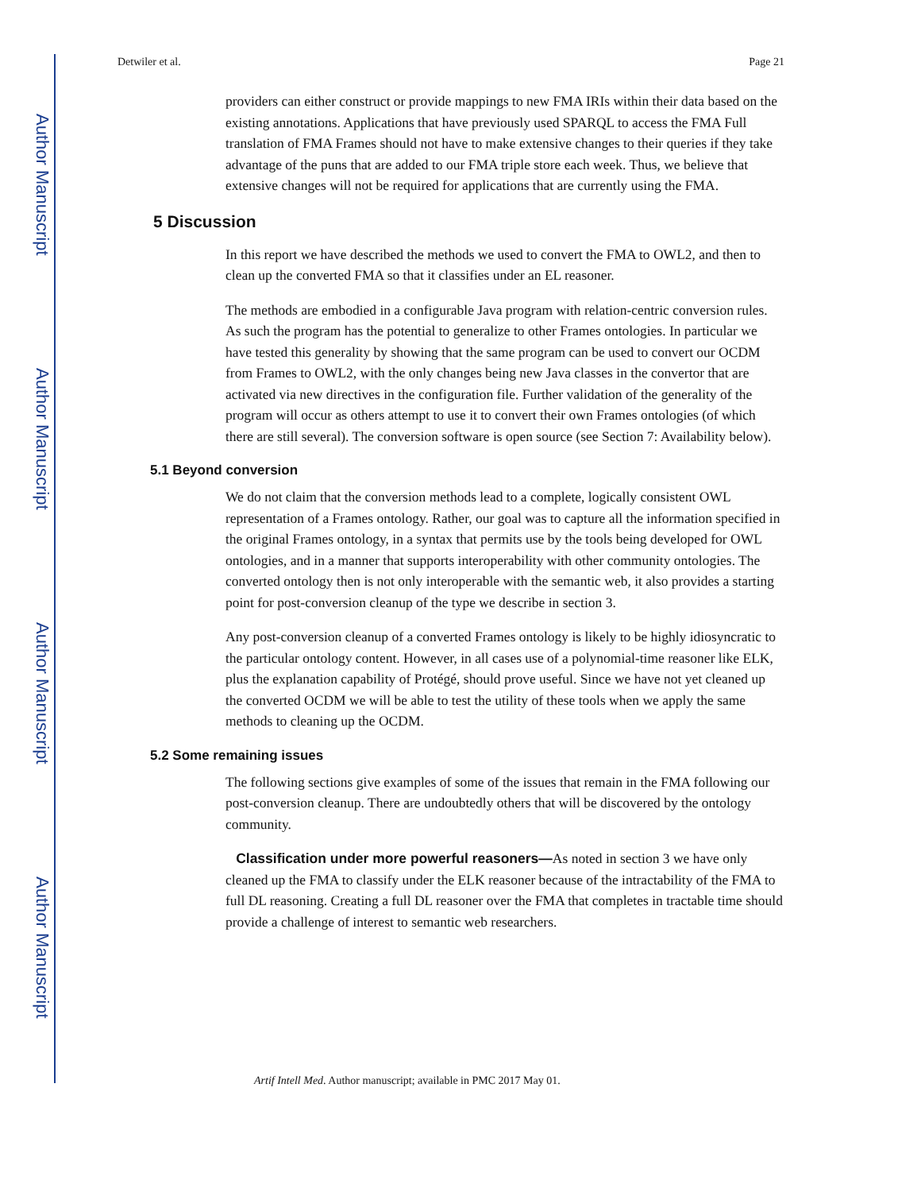Author Manuscript
Author Manuscript
Author Manuscript
Author Manuscript
Detwiler et al. Page 21
providers can either construct or provide mappings to new FMA IRIs within their data based on the existing annotations. Applications that have previously used SPARQL to access the FMA Full translation of FMA Frames should not have to make extensive changes to their queries if they take advantage of the puns that are added to our FMA triple store each week. Thus, we believe that extensive changes will not be required for applications that are currently using the FMA.
5 Discussion
In this report we have described the methods we used to convert the FMA to OWL2, and then to clean up the converted FMA so that it classifies under an EL reasoner.
The methods are embodied in a configurable Java program with relation-centric conversion rules. As such the program has the potential to generalize to other Frames ontologies. In particular we have tested this generality by showing that the same program can be used to convert our OCDM from Frames to OWL2, with the only changes being new Java classes in the convertor that are activated via new directives in the configuration file. Further validation of the generality of the program will occur as others attempt to use it to convert their own Frames ontologies (of which there are still several). The conversion software is open source (see Section 7: Availability below).
5.1 Beyond conversion
We do not claim that the conversion methods lead to a complete, logically consistent OWL representation of a Frames ontology. Rather, our goal was to capture all the information specified in the original Frames ontology, in a syntax that permits use by the tools being developed for OWL ontologies, and in a manner that supports interoperability with other community ontologies. The converted ontology then is not only interoperable with the semantic web, it also provides a starting point for post-conversion cleanup of the type we describe in section 3.
Any post-conversion cleanup of a converted Frames ontology is likely to be highly idiosyncratic to the particular ontology content. However, in all cases use of a polynomial-time reasoner like ELK, plus the explanation capability of Protégé, should prove useful. Since we have not yet cleaned up the converted OCDM we will be able to test the utility of these tools when we apply the same methods to cleaning up the OCDM.
5.2 Some remaining issues
The following sections give examples of some of the issues that remain in the FMA following our post-conversion cleanup. There are undoubtedly others that will be discovered by the ontology community.
Classification under more powerful reasoners—As noted in section 3 we have only cleaned up the FMA to classify under the ELK reasoner because of the intractability of the FMA to full DL reasoning. Creating a full DL reasoner over the FMA that completes in tractable time should provide a challenge of interest to semantic web researchers.
Artif Intell Med. Author manuscript; available in PMC 2017 May 01.